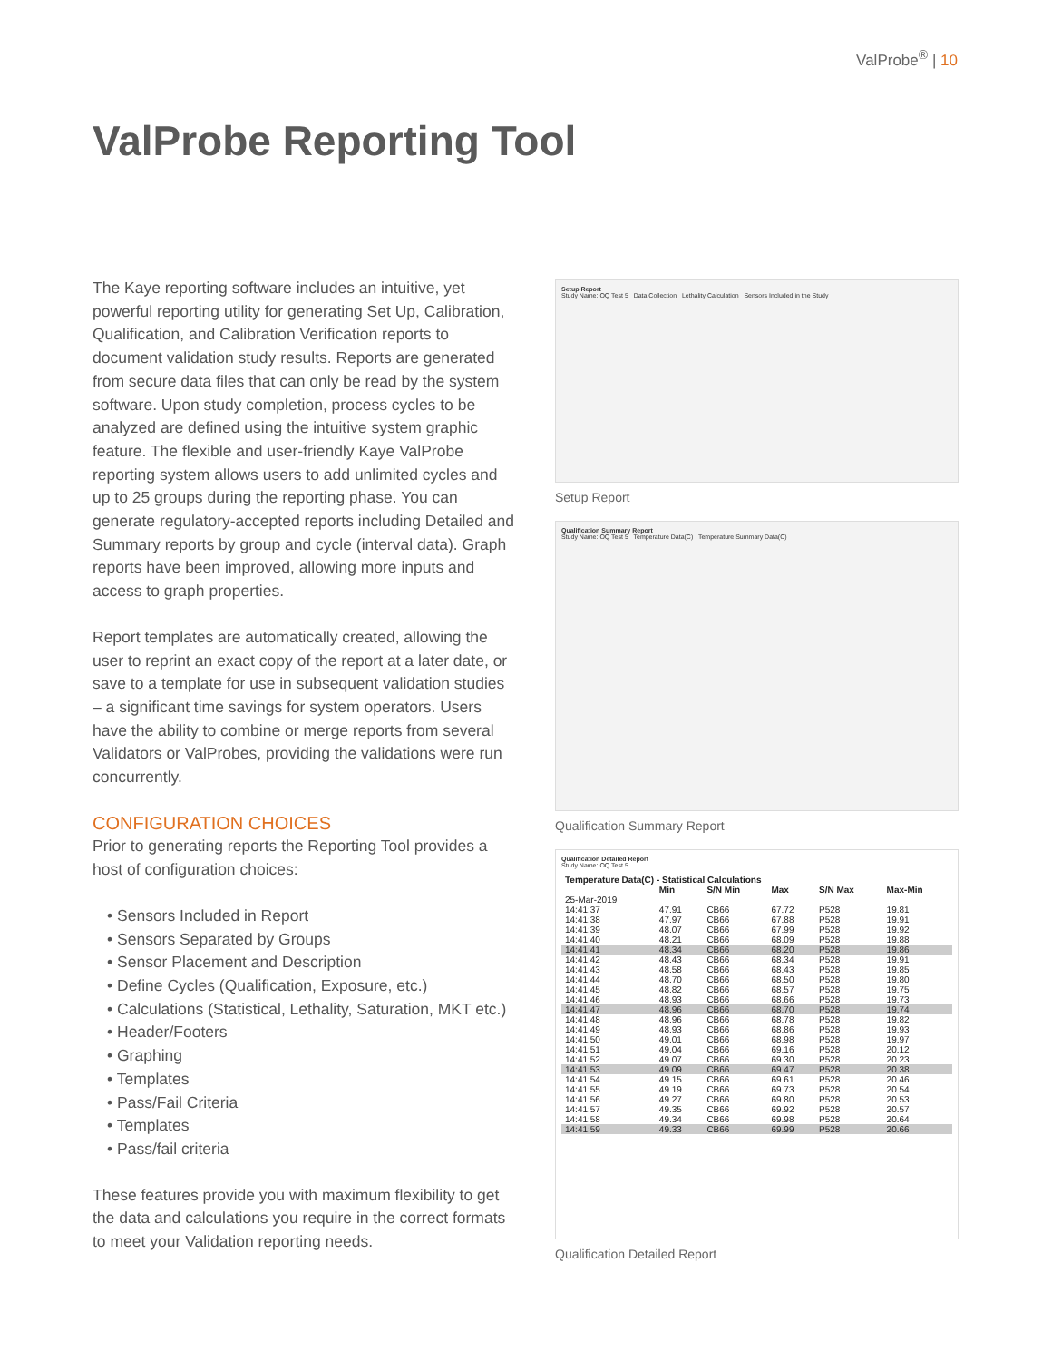ValProbe<sup>®</sup> | 10
ValProbe Reporting Tool
The Kaye reporting software includes an intuitive, yet powerful reporting utility for generating Set Up, Calibration, Qualification, and Calibration Verification reports to document validation study results. Reports are generated from secure data files that can only be read by the system software. Upon study completion, process cycles to be analyzed are defined using the intuitive system graphic feature. The flexible and user-friendly Kaye ValProbe reporting system allows users to add unlimited cycles and up to 25 groups during the reporting phase. You can generate regulatory-accepted reports including Detailed and Summary reports by group and cycle (interval data). Graph reports have been improved, allowing more inputs and access to graph properties.
Report templates are automatically created, allowing the user to reprint an exact copy of the report at a later date, or save to a template for use in subsequent validation studies – a significant time savings for system operators. Users have the ability to combine or merge reports from several Validators or ValProbes, providing the validations were run concurrently.
CONFIGURATION CHOICES
Prior to generating reports the Reporting Tool provides a host of configuration choices:
• Sensors Included in Report
• Sensors Separated by Groups
• Sensor Placement and Description
• Define Cycles (Qualification, Exposure, etc.)
• Calculations (Statistical, Lethality, Saturation, MKT etc.)
• Header/Footers
• Graphing
• Templates
• Pass/Fail Criteria
• Templates
• Pass/fail criteria
These features provide you with maximum flexibility to get the data and calculations you require in the correct formats to meet your Validation reporting needs.
Setup Report
Study Name: OQ Test 5 Data Collection Lethality Calculation Sensors Included in the Study
Setup Report
Qualification Summary Report
Study Name: OQ Test 5 Temperature Data(C) Temperature Summary Data(C)
Qualification Summary Report
Qualification Detailed Report
Study Name: OQ Test 5
| Temperature Data(C) - Statistical Calculations | | | | | |
| --- | --- | --- | --- | --- | --- |
| | Min | S/N Min | Max | S/N Max | Max-Min |
| 25-Mar-2019 | | | | | |
| 14:41:37 | 47.91 | CB66 | 67.72 | P528 | 19.81 |
| 14:41:38 | 47.97 | CB66 | 67.88 | P528 | 19.91 |
| 14:41:39 | 48.07 | CB66 | 67.99 | P528 | 19.92 |
| 14:41:40 | 48.21 | CB66 | 68.09 | P528 | 19.88 |
| 14:41:41 | 48.34 | CB66 | 68.20 | P528 | 19.86 |
| 14:41:42 | 48.43 | CB66 | 68.34 | P528 | 19.91 |
| 14:41:43 | 48.58 | CB66 | 68.43 | P528 | 19.85 |
| 14:41:44 | 48.70 | CB66 | 68.50 | P528 | 19.80 |
| 14:41:45 | 48.82 | CB66 | 68.57 | P528 | 19.75 |
| 14:41:46 | 48.93 | CB66 | 68.66 | P528 | 19.73 |
| 14:41:47 | 48.96 | CB66 | 68.70 | P528 | 19.74 |
| 14:41:48 | 48.96 | CB66 | 68.78 | P528 | 19.82 |
| 14:41:49 | 48.93 | CB66 | 68.86 | P528 | 19.93 |
| 14:41:50 | 49.01 | CB66 | 68.98 | P528 | 19.97 |
| 14:41:51 | 49.04 | CB66 | 69.16 | P528 | 20.12 |
| 14:41:52 | 49.07 | CB66 | 69.30 | P528 | 20.23 |
| 14:41:53 | 49.09 | CB66 | 69.47 | P528 | 20.38 |
| 14:41:54 | 49.15 | CB66 | 69.61 | P528 | 20.46 |
| 14:41:55 | 49.19 | CB66 | 69.73 | P528 | 20.54 |
| 14:41:56 | 49.27 | CB66 | 69.80 | P528 | 20.53 |
| 14:41:57 | 49.35 | CB66 | 69.92 | P528 | 20.57 |
| 14:41:58 | 49.34 | CB66 | 69.98 | P528 | 20.64 |
| 14:41:59 | 49.33 | CB66 | 69.99 | P528 | 20.66 |
Qualification Detailed Report